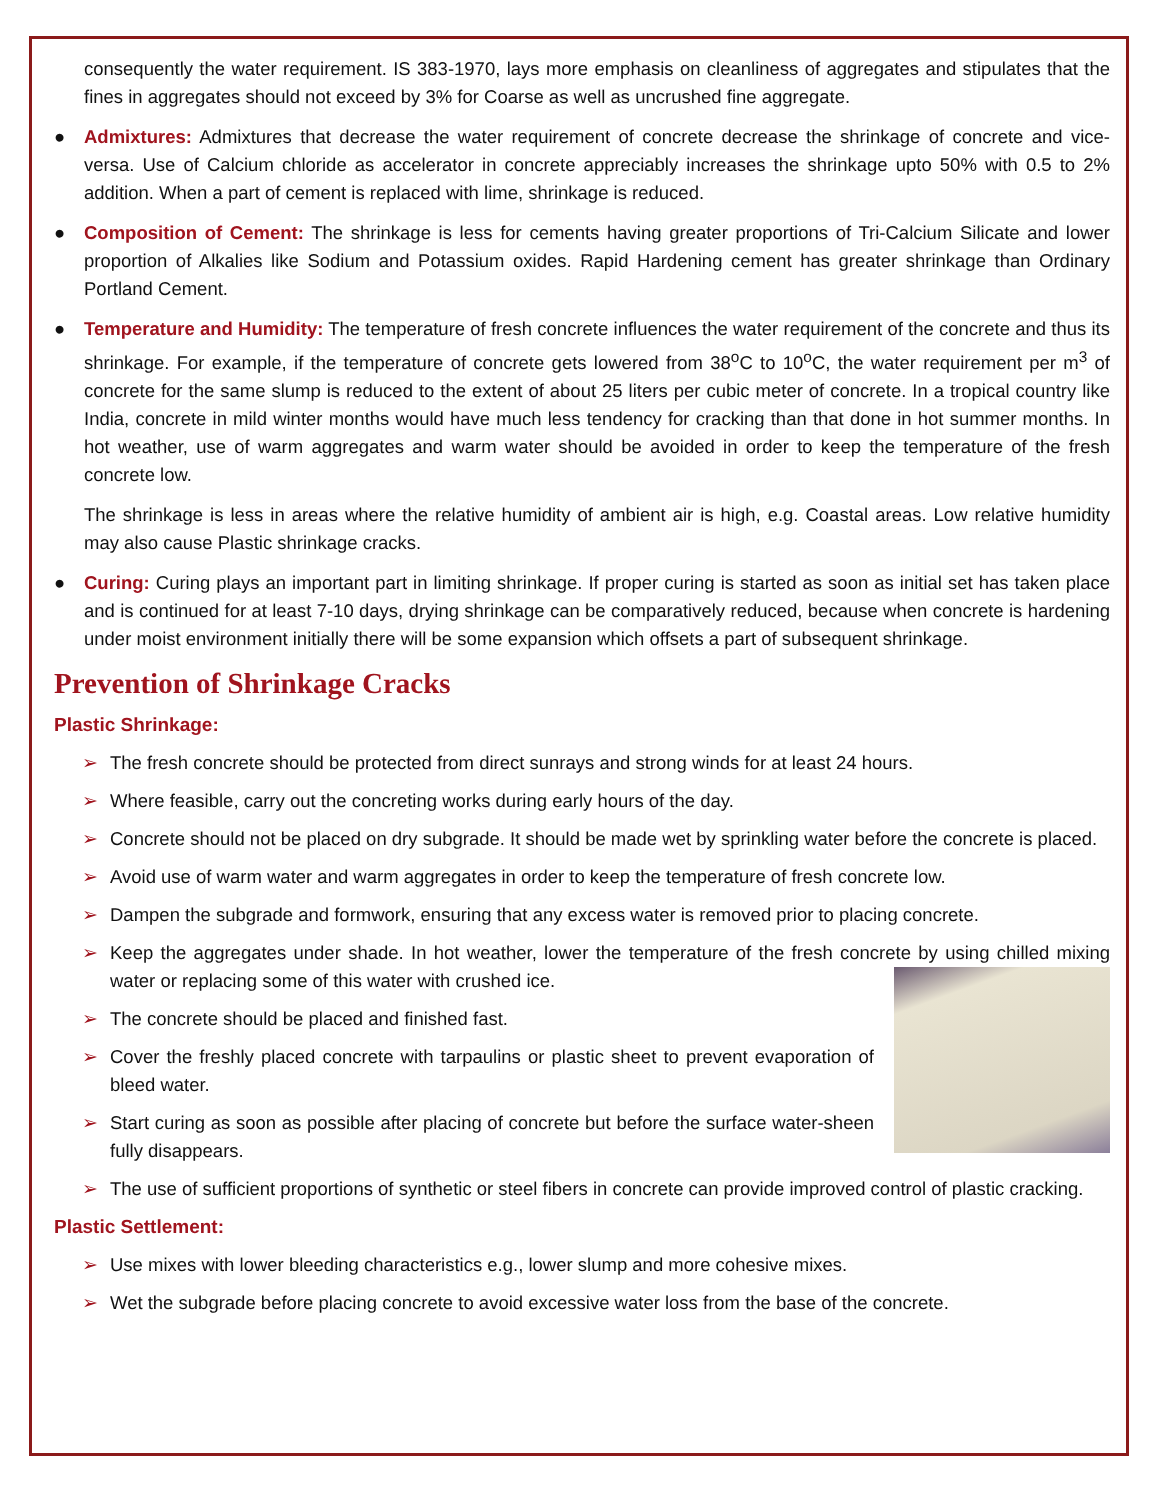consequently the water requirement. IS 383-1970, lays more emphasis on cleanliness of aggregates and stipulates that the fines in aggregates should not exceed by 3% for Coarse as well as uncrushed fine aggregate.
● Admixtures: Admixtures that decrease the water requirement of concrete decrease the shrinkage of concrete and vice-versa. Use of Calcium chloride as accelerator in concrete appreciably increases the shrinkage upto 50% with 0.5 to 2% addition. When a part of cement is replaced with lime, shrinkage is reduced.
● Composition of Cement: The shrinkage is less for cements having greater proportions of Tri-Calcium Silicate and lower proportion of Alkalies like Sodium and Potassium oxides. Rapid Hardening cement has greater shrinkage than Ordinary Portland Cement.
● Temperature and Humidity: The temperature of fresh concrete influences the water requirement of the concrete and thus its shrinkage. For example, if the temperature of concrete gets lowered from 38<sup>o</sup>C to 10<sup>o</sup>C, the water requirement per m<sup>3</sup> of concrete for the same slump is reduced to the extent of about 25 liters per cubic meter of concrete. In a tropical country like India, concrete in mild winter months would have much less tendency for cracking than that done in hot summer months. In hot weather, use of warm aggregates and warm water should be avoided in order to keep the temperature of the fresh concrete low.
The shrinkage is less in areas where the relative humidity of ambient air is high, e.g. Coastal areas. Low relative humidity may also cause Plastic shrinkage cracks.
● Curing: Curing plays an important part in limiting shrinkage. If proper curing is started as soon as initial set has taken place and is continued for at least 7-10 days, drying shrinkage can be comparatively reduced, because when concrete is hardening under moist environment initially there will be some expansion which offsets a part of subsequent shrinkage.
Prevention of Shrinkage Cracks
Plastic Shrinkage:
➢ The fresh concrete should be protected from direct sunrays and strong winds for at least 24 hours.
➢ Where feasible, carry out the concreting works during early hours of the day.
➢ Concrete should not be placed on dry subgrade. It should be made wet by sprinkling water before the concrete is placed.
➢ Avoid use of warm water and warm aggregates in order to keep the temperature of fresh concrete low.
➢ Dampen the subgrade and formwork, ensuring that any excess water is removed prior to placing concrete.
➢ Keep the aggregates under shade. In hot weather, lower the temperature of the fresh concrete by using chilled mixing water or replacing some of this water with crushed ice.
➢ The concrete should be placed and finished fast.
➢ Cover the freshly placed concrete with tarpaulins or plastic sheet to prevent evaporation of bleed water.
➢ Start curing as soon as possible after placing of concrete but before the surface water-sheen fully disappears.
➢ The use of sufficient proportions of synthetic or steel fibers in concrete can provide improved control of plastic cracking.
Plastic Settlement:
➢ Use mixes with lower bleeding characteristics e.g., lower slump and more cohesive mixes.
➢ Wet the subgrade before placing concrete to avoid excessive water loss from the base of the concrete.